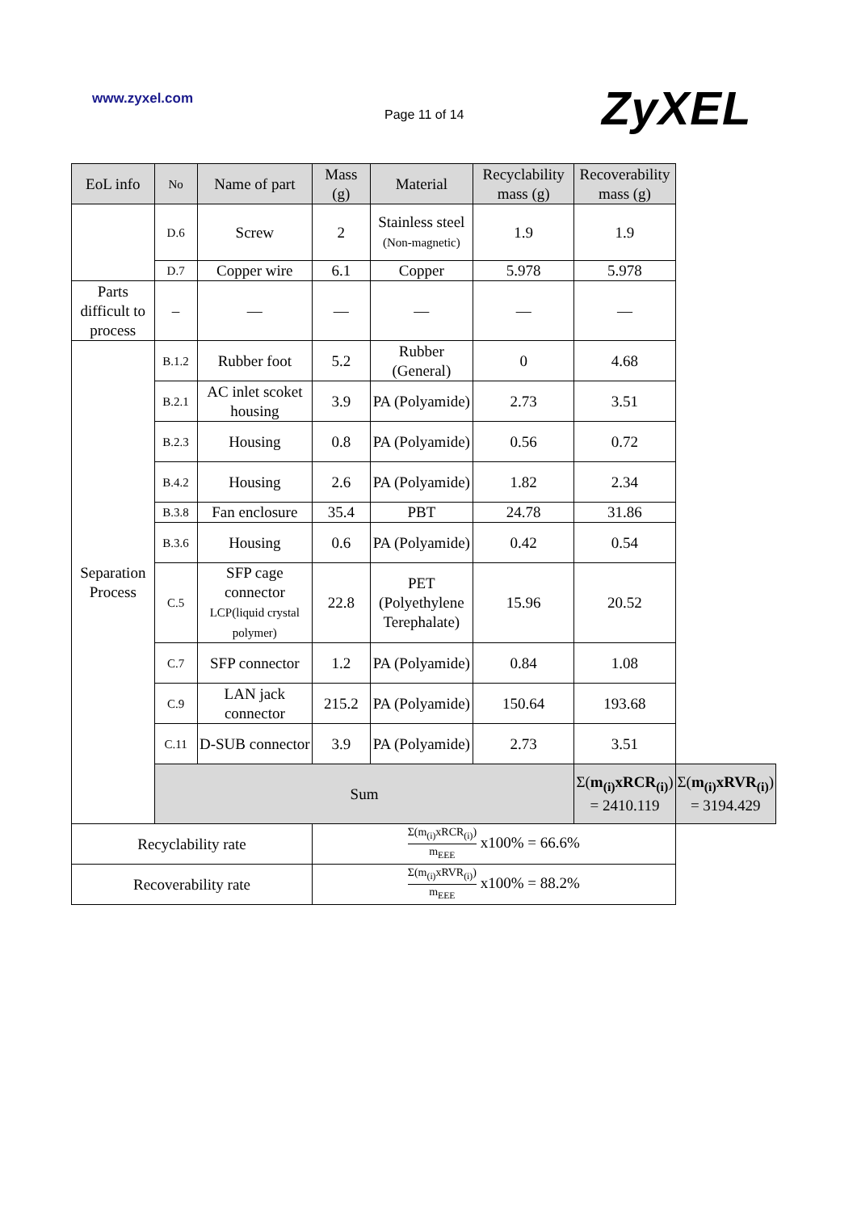www.zyxel.com
Page 11 of 14 ZyXEL
| EoL info | No | Name of part | Mass (g) | Material | Recyclability mass (g) | Recoverability mass (g) | |
| --- | --- | --- | --- | --- | --- | --- | --- |
| | D.6 | Screw | 2 | Stainless steel (Non-magnetic) | 1.9 | 1.9 | |
| | D.7 | Copper wire | 6.1 | Copper | 5.978 | 5.978 | |
| Parts difficult to process | – | — | — | — | — | — | |
| Separation Process | B.1.2 | Rubber foot | 5.2 | Rubber (General) | 0 | 4.68 | |
| | B.2.1 | AC inlet scoket housing | 3.9 | PA (Polyamide) | 2.73 | 3.51 | |
| | B.2.3 | Housing | 0.8 | PA (Polyamide) | 0.56 | 0.72 | |
| | B.4.2 | Housing | 2.6 | PA (Polyamide) | 1.82 | 2.34 | |
| | B.3.8 | Fan enclosure | 35.4 | PBT | 24.78 | 31.86 | |
| | B.3.6 | Housing | 0.6 | PA (Polyamide) | 0.42 | 0.54 | |
| | C.5 | SFP cage connector LCP(liquid crystal polymer) | 22.8 | PET (Polyethylene Terephalate) | 15.96 | 20.52 | |
| | C.7 | SFP connector | 1.2 | PA (Polyamide) | 0.84 | 1.08 | |
| | C.9 | LAN jack connector | 215.2 | PA (Polyamide) | 150.64 | 193.68 | |
| | C.11 | D-SUB connector | 3.9 | PA (Polyamide) | 2.73 | 3.51 | |
| | Sum | | | | | Σ( m<sub>(i)</sub>xRCR<sub>(i)</sub> ) = 2410.119 | Σ( m<sub>(i)</sub>xRVR<sub>(i)</sub> ) = 3194.429 |
| Recyclability rate | | | Σ(m<sub>(i)</sub>xRCR<sub>(i)</sub>) m<sub>EEE</sub> x100% = 66.6% | | | | |
| Recoverability rate | | | Σ(m<sub>(i)</sub>xRVR<sub>(i)</sub>) m<sub>EEE</sub> x100% = 88.2% | | | | |